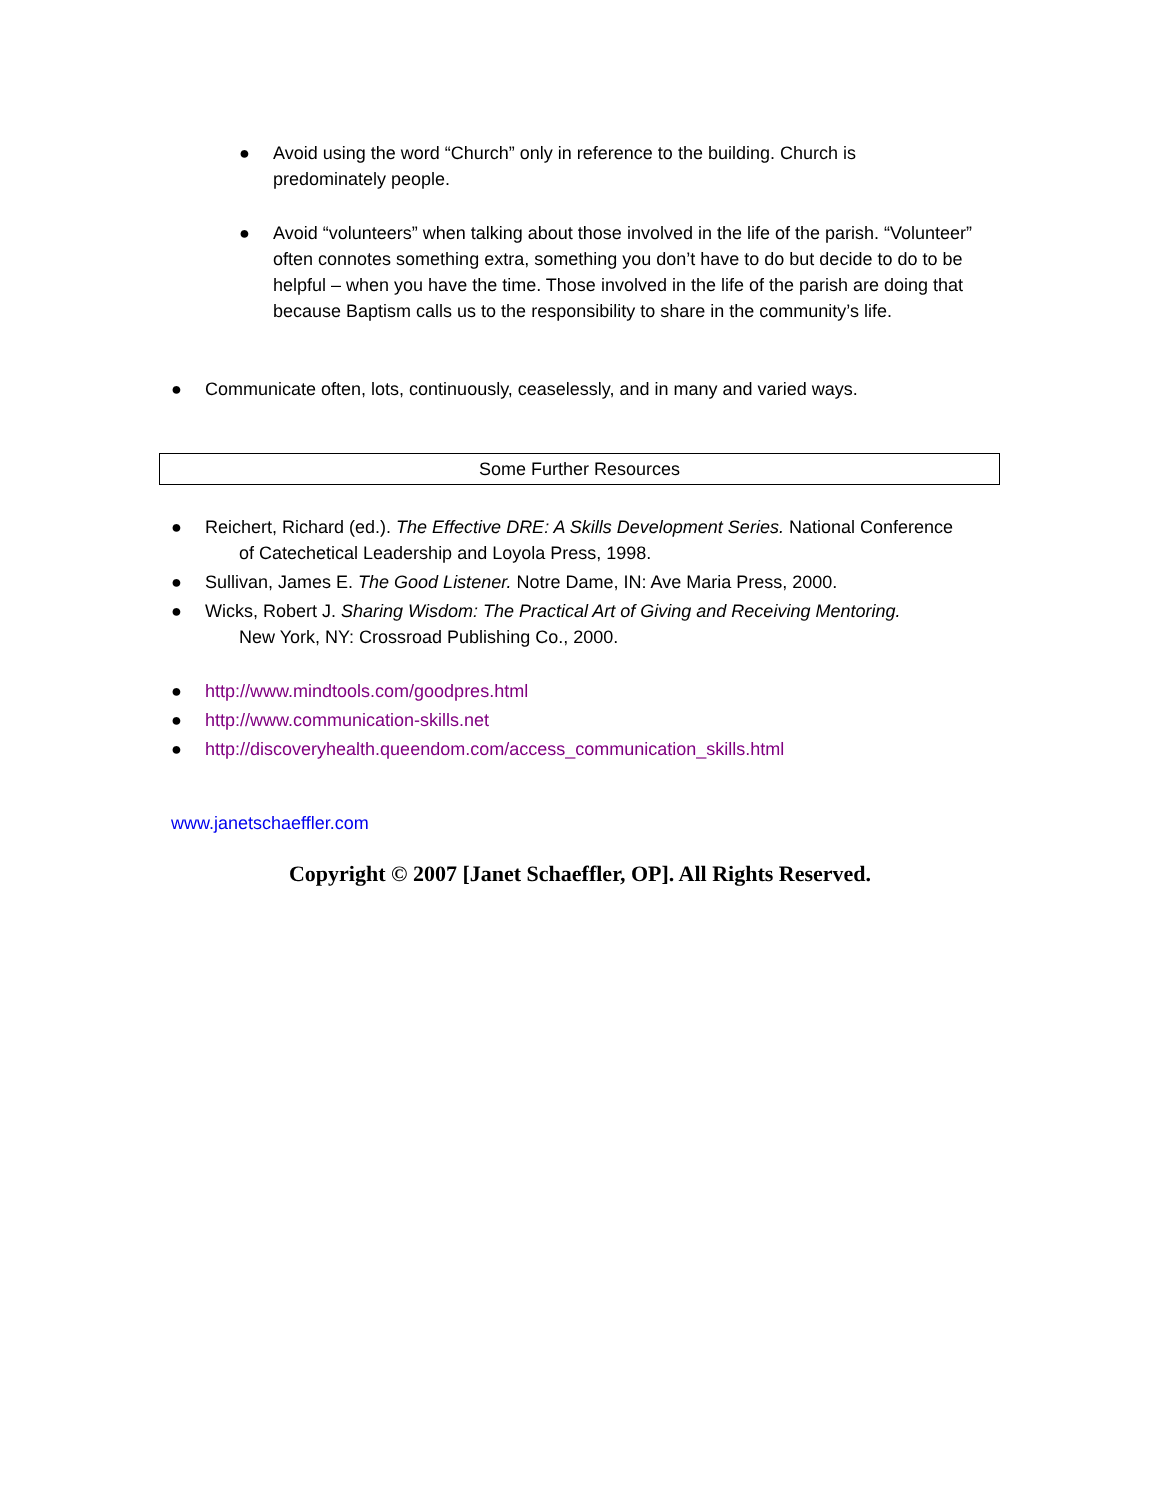●
Avoid using the word “Church” only in reference to the building. Church is predominately people.
●
Avoid “volunteers” when talking about those involved in the life of the parish. “Volunteer” often connotes something extra, something you don’t have to do but decide to do to be helpful – when you have the time. Those involved in the life of the parish are doing that because Baptism calls us to the responsibility to share in the community’s life.
●
Communicate often, lots, continuously, ceaselessly, and in many and varied ways.
Some Further Resources
●
Reichert, Richard (ed.). The Effective DRE: A Skills Development Series. National Conference
of Catechetical Leadership and Loyola Press, 1998.
●
Sullivan, James E. The Good Listener. Notre Dame, IN: Ave Maria Press, 2000.
●
Wicks, Robert J. Sharing Wisdom: The Practical Art of Giving and Receiving Mentoring.
New York, NY: Crossroad Publishing Co., 2000.
●
http://www.mindtools.com/goodpres.html
●
http://www.communication-skills.net
●
http://discoveryhealth.queendom.com/access_communication_skills.html
www.janetschaeffler.com
Copyright © 2007 [Janet Schaeffler, OP]. All Rights Reserved.